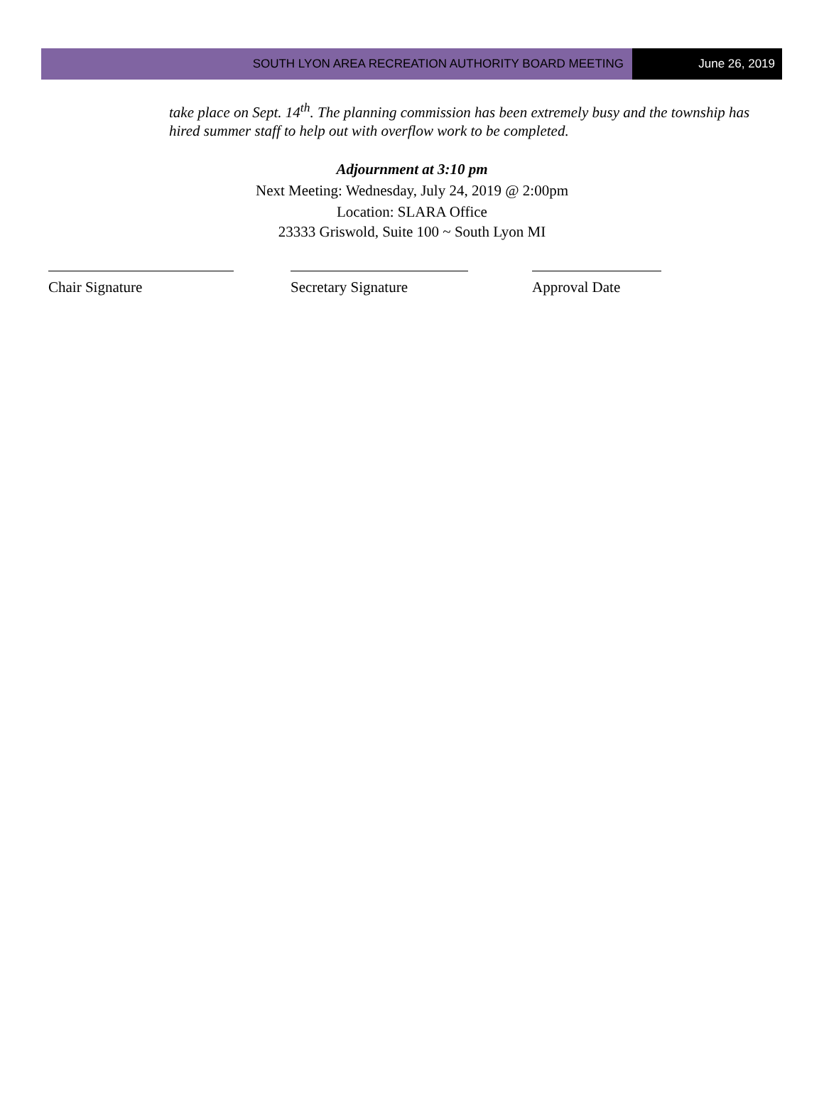SOUTH LYON AREA RECREATION AUTHORITY BOARD MEETING
June 26, 2019
take place on Sept. 14<sup>th</sup>. The planning commission has been extremely busy and the township has hired summer staff to help out with overflow work to be completed.
Adjournment at 3:10 pm
Next Meeting: Wednesday, July 24, 2019 @ 2:00pm
Location: SLARA Office
23333 Griswold, Suite 100 ~ South Lyon MI
Chair Signature Secretary Signature Approval Date